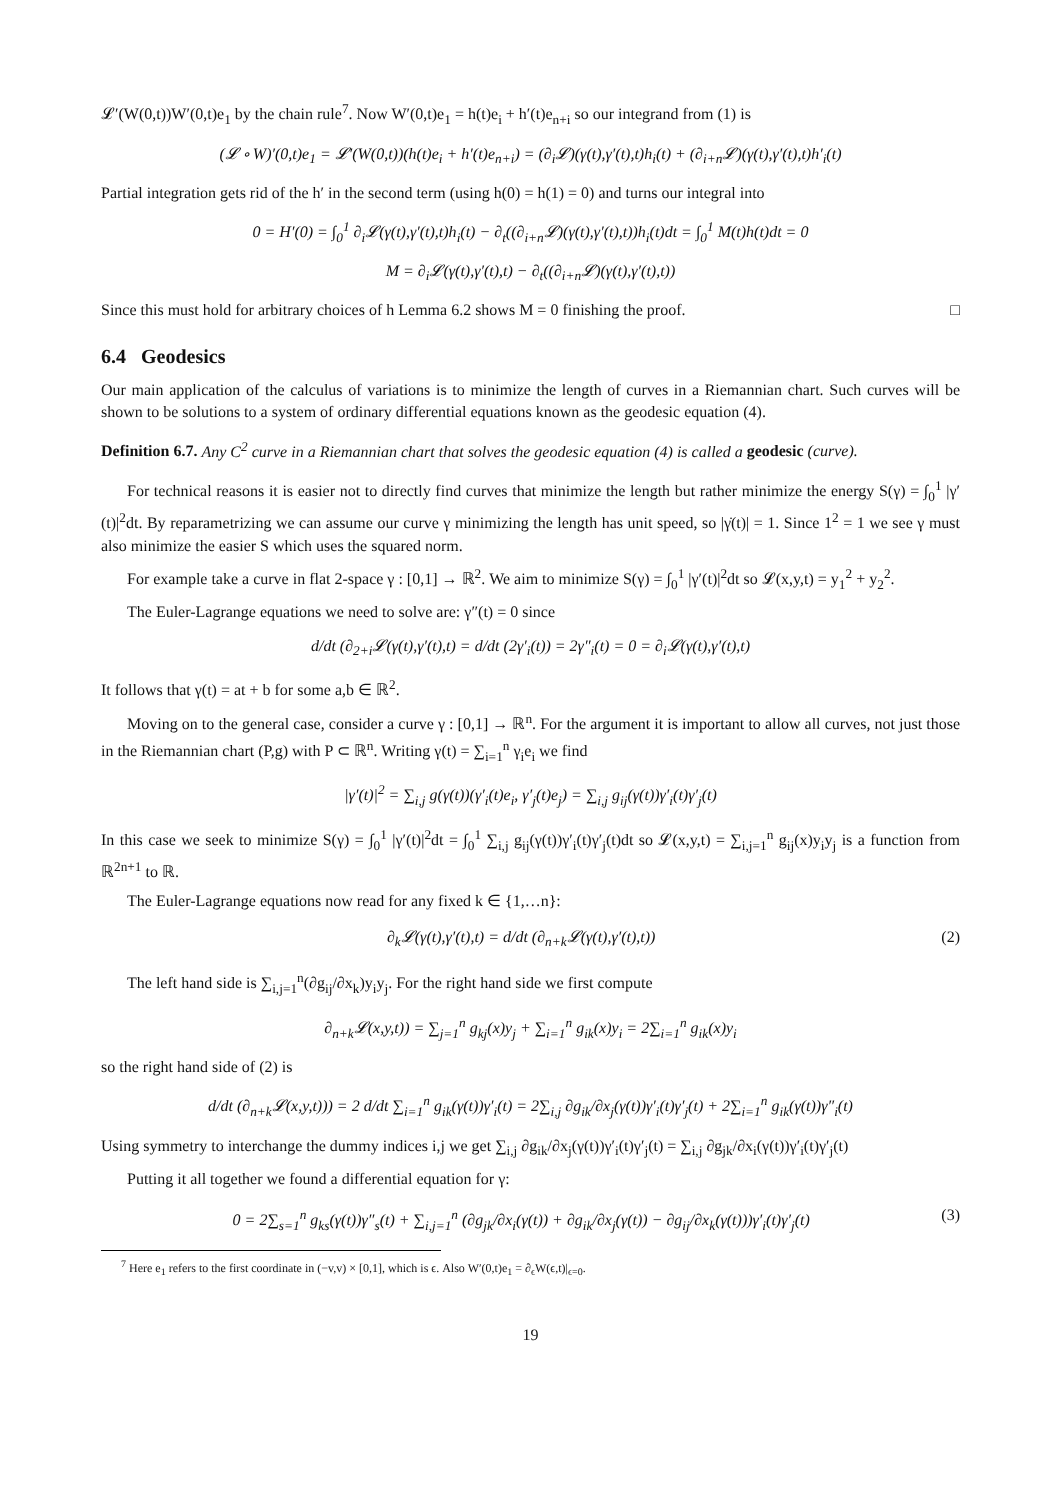𝓛′(W(0,t))W′(0,t)e<sub>1</sub> by the chain rule<sup>7</sup>. Now W′(0,t)e<sub>1</sub> = h(t)e<sub>i</sub> + h′(t)e<sub>n+i</sub> so our integrand from (1) is
(𝓛 ∘ W)′(0,t)e<sub>1</sub> = 𝓛′(W(0,t))(h(t)e<sub>i</sub> + h′(t)e<sub>n+i</sub>) = (∂<sub>i</sub>𝓛)(γ(t),γ′(t),t)h<sub>i</sub>(t) + (∂<sub>i+n</sub>𝓛)(γ(t),γ′(t),t)h′<sub>i</sub>(t)
Partial integration gets rid of the h′ in the second term (using h(0) = h(1) = 0) and turns our integral into
0 = H′(0) = ∫<sub>0</sub><sup>1</sup> ∂<sub>i</sub>𝓛(γ(t),γ′(t),t)h<sub>i</sub>(t) − ∂<sub>t</sub>((∂<sub>i+n</sub>𝓛)(γ(t),γ′(t),t))h<sub>i</sub>(t)dt = ∫<sub>0</sub><sup>1</sup> M(t)h(t)dt = 0
M = ∂<sub>i</sub>𝓛(γ(t),γ′(t),t) − ∂<sub>t</sub>((∂<sub>i+n</sub>𝓛)(γ(t),γ′(t),t))
Since this must hold for arbitrary choices of h Lemma 6.2 shows M = 0 finishing the proof. □
6.4 Geodesics
Our main application of the calculus of variations is to minimize the length of curves in a Riemannian chart. Such curves will be shown to be solutions to a system of ordinary differential equations known as the geodesic equation (4).
Definition 6.7. Any C<sup>2</sup> curve in a Riemannian chart that solves the geodesic equation (4) is called a geodesic (curve).
For technical reasons it is easier not to directly find curves that minimize the length but rather minimize the energy S(γ) = ∫<sub>0</sub><sup>1</sup> |γ′(t)|<sup>2</sup>dt. By reparametrizing we can assume our curve γ minimizing the length has unit speed, so |γ̇(t)| = 1. Since 1<sup>2</sup> = 1 we see γ must also minimize the easier S which uses the squared norm.
For example take a curve in flat 2-space γ : [0,1] → ℝ<sup>2</sup>. We aim to minimize S(γ) = ∫<sub>0</sub><sup>1</sup> |γ′(t)|<sup>2</sup>dt so 𝓛(x,y,t) = y<sub>1</sub><sup>2</sup> + y<sub>2</sub><sup>2</sup>.
The Euler-Lagrange equations we need to solve are: γ″(t) = 0 since
d/dt (∂<sub>2+i</sub>𝓛(γ(t),γ′(t),t) = d/dt (2γ′<sub>i</sub>(t)) = 2γ″<sub>i</sub>(t) = 0 = ∂<sub>i</sub>𝓛(γ(t),γ′(t),t)
It follows that γ(t) = at + b for some a,b ∈ ℝ<sup>2</sup>.
Moving on to the general case, consider a curve γ : [0,1] → ℝ<sup>n</sup>. For the argument it is important to allow all curves, not just those in the Riemannian chart (P,g) with P ⊂ ℝ<sup>n</sup>. Writing γ(t) = ∑<sub>i=1</sub><sup>n</sup> γ<sub>i</sub>e<sub>i</sub> we find
|γ′(t)|<sup>2</sup> = ∑<sub>i,j</sub> g(γ(t))(γ′<sub>i</sub>(t)e<sub>i</sub>, γ′<sub>j</sub>(t)e<sub>j</sub>) = ∑<sub>i,j</sub> g<sub>ij</sub>(γ(t))γ′<sub>i</sub>(t)γ′<sub>j</sub>(t)
In this case we seek to minimize S(γ) = ∫<sub>0</sub><sup>1</sup> |γ′(t)|<sup>2</sup>dt = ∫<sub>0</sub><sup>1</sup> ∑<sub>i,j</sub> g<sub>ij</sub>(γ(t))γ′<sub>i</sub>(t)γ′<sub>j</sub>(t)dt so 𝓛(x,y,t) = ∑<sub>i,j=1</sub><sup>n</sup> g<sub>ij</sub>(x)y<sub>i</sub>y<sub>j</sub> is a function from ℝ<sup>2n+1</sup> to ℝ.
The Euler-Lagrange equations now read for any fixed k ∈ {1,…n}:
∂<sub>k</sub>𝓛(γ(t),γ′(t),t) = d/dt (∂<sub>n+k</sub>𝓛(γ(t),γ′(t),t)) (2)
The left hand side is ∑<sub>i,j=1</sub><sup>n</sup>(∂g<sub>ij</sub>/∂x<sub>k</sub>)y<sub>i</sub>y<sub>j</sub>. For the right hand side we first compute
∂<sub>n+k</sub>𝓛(x,y,t)) = ∑<sub>j=1</sub><sup>n</sup> g<sub>kj</sub>(x)y<sub>j</sub> + ∑<sub>i=1</sub><sup>n</sup> g<sub>ik</sub>(x)y<sub>i</sub> = 2∑<sub>i=1</sub><sup>n</sup> g<sub>ik</sub>(x)y<sub>i</sub>
so the right hand side of (2) is
d/dt (∂<sub>n+k</sub>𝓛(x,y,t))) = 2 d/dt ∑<sub>i=1</sub><sup>n</sup> g<sub>ik</sub>(γ(t))γ′<sub>i</sub>(t) = 2∑<sub>i,j</sub> ∂g<sub>ik</sub>/∂x<sub>j</sub>(γ(t))γ′<sub>i</sub>(t)γ′<sub>j</sub>(t) + 2∑<sub>i=1</sub><sup>n</sup> g<sub>ik</sub>(γ(t))γ″<sub>i</sub>(t)
Using symmetry to interchange the dummy indices i,j we get ∑<sub>i,j</sub> ∂g<sub>ik</sub>/∂x<sub>j</sub>(γ(t))γ′<sub>i</sub>(t)γ′<sub>j</sub>(t) = ∑<sub>i,j</sub> ∂g<sub>jk</sub>/∂x<sub>i</sub>(γ(t))γ′<sub>i</sub>(t)γ′<sub>j</sub>(t)
Putting it all together we found a differential equation for γ:
0 = 2∑<sub>s=1</sub><sup>n</sup> g<sub>ks</sub>(γ(t))γ″<sub>s</sub>(t) + ∑<sub>i,j=1</sub><sup>n</sup> (∂g<sub>jk</sub>/∂x<sub>i</sub>(γ(t)) + ∂g<sub>ik</sub>/∂x<sub>j</sub>(γ(t)) − ∂g<sub>ij</sub>/∂x<sub>k</sub>(γ(t)))γ′<sub>i</sub>(t)γ′<sub>j</sub>(t) (3)
<sup>7</sup> Here e<sub>1</sub> refers to the first coordinate in (−v,v) × [0,1], which is ϵ. Also W′(0,t)e<sub>1</sub> = ∂<sub>ϵ</sub>W(ϵ,t)|<sub>ϵ=0</sub>.
19